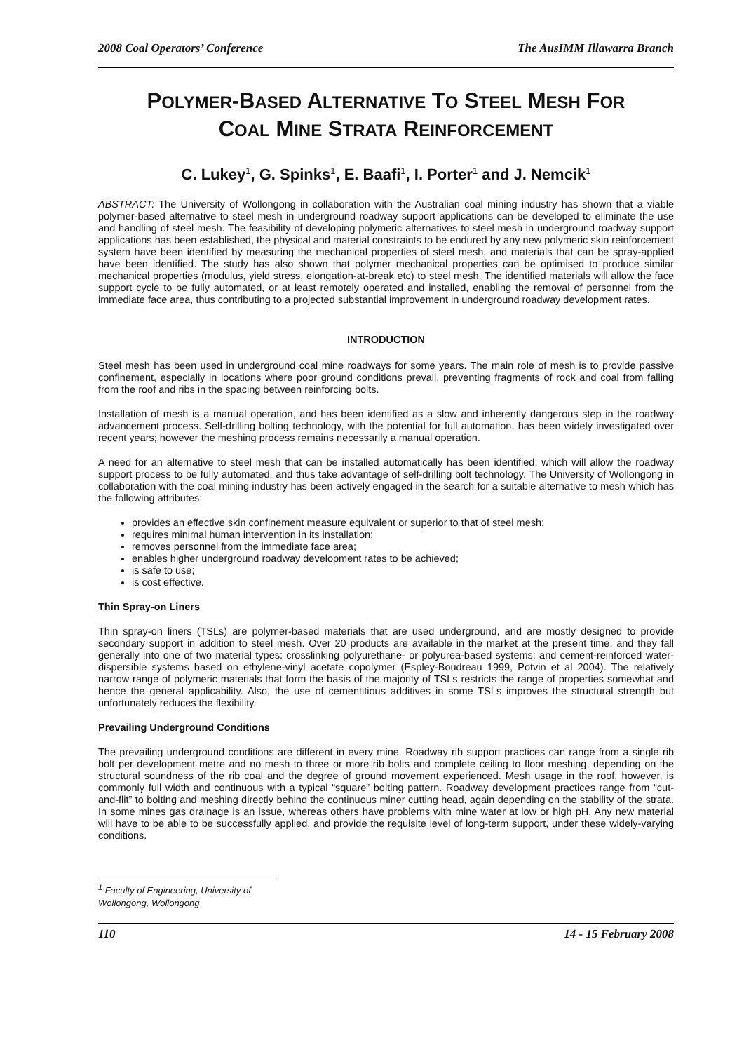2008 Coal Operators’ Conference The AusIMM Illawarra Branch
POLYMER-BASED ALTERNATIVE TO STEEL MESH FOR
COAL MINE STRATA REINFORCEMENT
C. Lukey<sup>1</sup>, G. Spinks<sup>1</sup>, E. Baafi<sup>1</sup>, I. Porter<sup>1</sup> and J. Nemcik<sup>1</sup>
ABSTRACT: The University of Wollongong in collaboration with the Australian coal mining industry has shown that a viable polymer-based alternative to steel mesh in underground roadway support applications can be developed to eliminate the use and handling of steel mesh. The feasibility of developing polymeric alternatives to steel mesh in underground roadway support applications has been established, the physical and material constraints to be endured by any new polymeric skin reinforcement system have been identified by measuring the mechanical properties of steel mesh, and materials that can be spray-applied have been identified. The study has also shown that polymer mechanical properties can be optimised to produce similar mechanical properties (modulus, yield stress, elongation-at-break etc) to steel mesh. The identified materials will allow the face support cycle to be fully automated, or at least remotely operated and installed, enabling the removal of personnel from the immediate face area, thus contributing to a projected substantial improvement in underground roadway development rates.
INTRODUCTION
Steel mesh has been used in underground coal mine roadways for some years. The main role of mesh is to provide passive confinement, especially in locations where poor ground conditions prevail, preventing fragments of rock and coal from falling from the roof and ribs in the spacing between reinforcing bolts.
Installation of mesh is a manual operation, and has been identified as a slow and inherently dangerous step in the roadway advancement process. Self-drilling bolting technology, with the potential for full automation, has been widely investigated over recent years; however the meshing process remains necessarily a manual operation.
A need for an alternative to steel mesh that can be installed automatically has been identified, which will allow the roadway support process to be fully automated, and thus take advantage of self-drilling bolt technology. The University of Wollongong in collaboration with the coal mining industry has been actively engaged in the search for a suitable alternative to mesh which has the following attributes:
provides an effective skin confinement measure equivalent or superior to that of steel mesh;
requires minimal human intervention in its installation;
removes personnel from the immediate face area;
enables higher underground roadway development rates to be achieved;
is safe to use;
is cost effective.
Thin Spray-on Liners
Thin spray-on liners (TSLs) are polymer-based materials that are used underground, and are mostly designed to provide secondary support in addition to steel mesh. Over 20 products are available in the market at the present time, and they fall generally into one of two material types: crosslinking polyurethane- or polyurea-based systems; and cement-reinforced water-dispersible systems based on ethylene-vinyl acetate copolymer (Espley-Boudreau 1999, Potvin et al 2004). The relatively narrow range of polymeric materials that form the basis of the majority of TSLs restricts the range of properties somewhat and hence the general applicability. Also, the use of cementitious additives in some TSLs improves the structural strength but unfortunately reduces the flexibility.
Prevailing Underground Conditions
The prevailing underground conditions are different in every mine. Roadway rib support practices can range from a single rib bolt per development metre and no mesh to three or more rib bolts and complete ceiling to floor meshing, depending on the structural soundness of the rib coal and the degree of ground movement experienced. Mesh usage in the roof, however, is commonly full width and continuous with a typical “square” bolting pattern. Roadway development practices range from “cut-and-flit” to bolting and meshing directly behind the continuous miner cutting head, again depending on the stability of the strata. In some mines gas drainage is an issue, whereas others have problems with mine water at low or high pH. Any new material will have to be able to be successfully applied, and provide the requisite level of long-term support, under these widely-varying conditions.
<sup>1</sup> Faculty of Engineering, University of Wollongong, Wollongong
110 14 - 15 February 2008